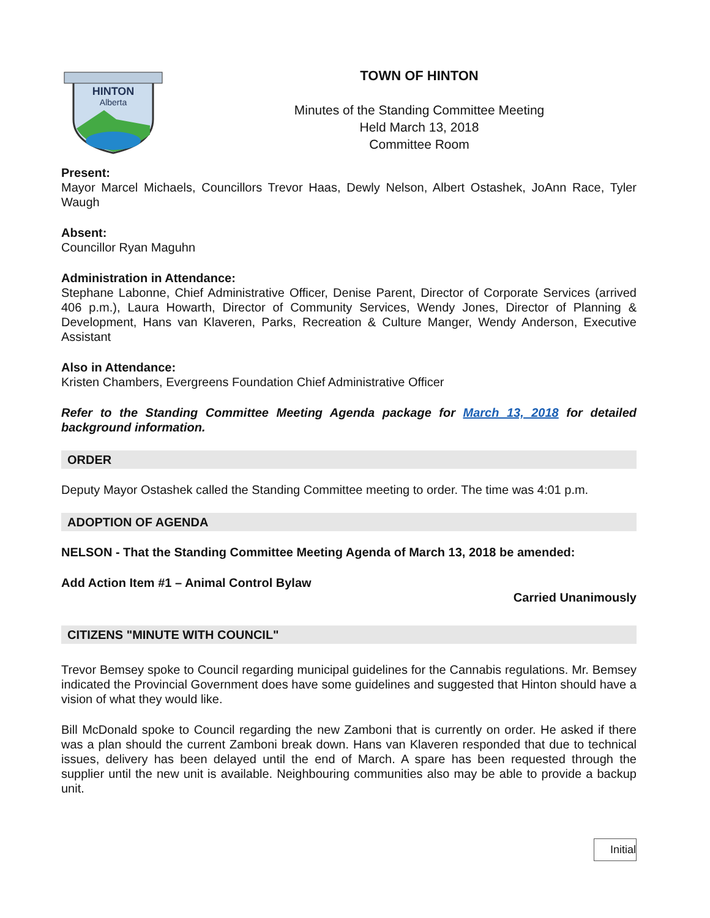HINTON
Alberta
TOWN OF HINTON
Minutes of the Standing Committee Meeting
Held March 13, 2018
Committee Room
Present:
Mayor Marcel Michaels, Councillors Trevor Haas, Dewly Nelson, Albert Ostashek, JoAnn Race, Tyler Waugh
Absent:
Councillor Ryan Maguhn
Administration in Attendance:
Stephane Labonne, Chief Administrative Officer, Denise Parent, Director of Corporate Services (arrived 406 p.m.), Laura Howarth, Director of Community Services, Wendy Jones, Director of Planning & Development, Hans van Klaveren, Parks, Recreation & Culture Manger, Wendy Anderson, Executive Assistant
Also in Attendance:
Kristen Chambers, Evergreens Foundation Chief Administrative Officer
Refer to the Standing Committee Meeting Agenda package for March 13, 2018 for detailed background information.
ORDER
Deputy Mayor Ostashek called the Standing Committee meeting to order. The time was 4:01 p.m.
ADOPTION OF AGENDA
NELSON - That the Standing Committee Meeting Agenda of March 13, 2018 be amended:
Add Action Item #1 – Animal Control Bylaw
Carried Unanimously
CITIZENS "MINUTE WITH COUNCIL"
Trevor Bemsey spoke to Council regarding municipal guidelines for the Cannabis regulations. Mr. Bemsey indicated the Provincial Government does have some guidelines and suggested that Hinton should have a vision of what they would like.
Bill McDonald spoke to Council regarding the new Zamboni that is currently on order. He asked if there was a plan should the current Zamboni break down. Hans van Klaveren responded that due to technical issues, delivery has been delayed until the end of March. A spare has been requested through the supplier until the new unit is available. Neighbouring communities also may be able to provide a backup unit.
Initial